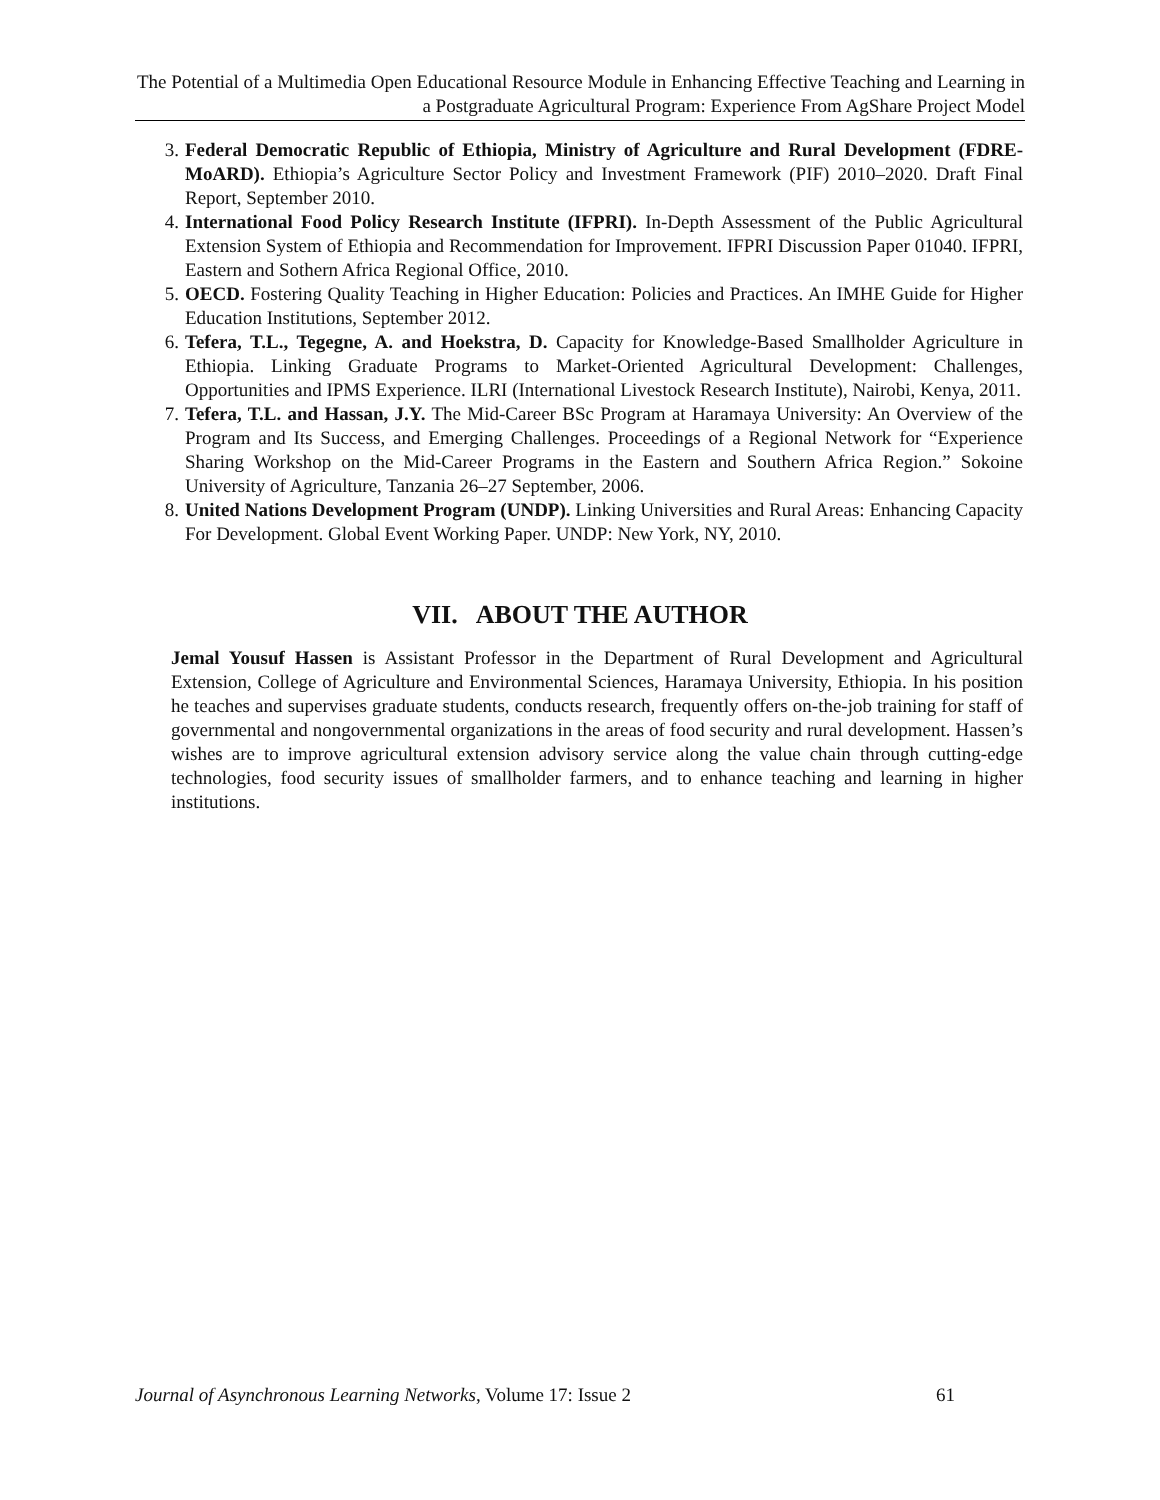The Potential of a Multimedia Open Educational Resource Module in Enhancing Effective Teaching and Learning in a Postgraduate Agricultural Program: Experience From AgShare Project Model
3. Federal Democratic Republic of Ethiopia, Ministry of Agriculture and Rural Development (FDRE-MoARD). Ethiopia’s Agriculture Sector Policy and Investment Framework (PIF) 2010–2020. Draft Final Report, September 2010.
4. International Food Policy Research Institute (IFPRI). In-Depth Assessment of the Public Agricultural Extension System of Ethiopia and Recommendation for Improvement. IFPRI Discussion Paper 01040. IFPRI, Eastern and Sothern Africa Regional Office, 2010.
5. OECD. Fostering Quality Teaching in Higher Education: Policies and Practices. An IMHE Guide for Higher Education Institutions, September 2012.
6. Tefera, T.L., Tegegne, A. and Hoekstra, D. Capacity for Knowledge-Based Smallholder Agriculture in Ethiopia. Linking Graduate Programs to Market-Oriented Agricultural Development: Challenges, Opportunities and IPMS Experience. ILRI (International Livestock Research Institute), Nairobi, Kenya, 2011.
7. Tefera, T.L. and Hassan, J.Y. The Mid-Career BSc Program at Haramaya University: An Overview of the Program and Its Success, and Emerging Challenges. Proceedings of a Regional Network for “Experience Sharing Workshop on the Mid-Career Programs in the Eastern and Southern Africa Region.” Sokoine University of Agriculture, Tanzania 26–27 September, 2006.
8. United Nations Development Program (UNDP). Linking Universities and Rural Areas: Enhancing Capacity For Development. Global Event Working Paper. UNDP: New York, NY, 2010.
VII. ABOUT THE AUTHOR
Jemal Yousuf Hassen is Assistant Professor in the Department of Rural Development and Agricultural Extension, College of Agriculture and Environmental Sciences, Haramaya University, Ethiopia. In his position he teaches and supervises graduate students, conducts research, frequently offers on-the-job training for staff of governmental and nongovernmental organizations in the areas of food security and rural development. Hassen’s wishes are to improve agricultural extension advisory service along the value chain through cutting-edge technologies, food security issues of smallholder farmers, and to enhance teaching and learning in higher institutions.
Journal of Asynchronous Learning Networks, Volume 17: Issue 2 61